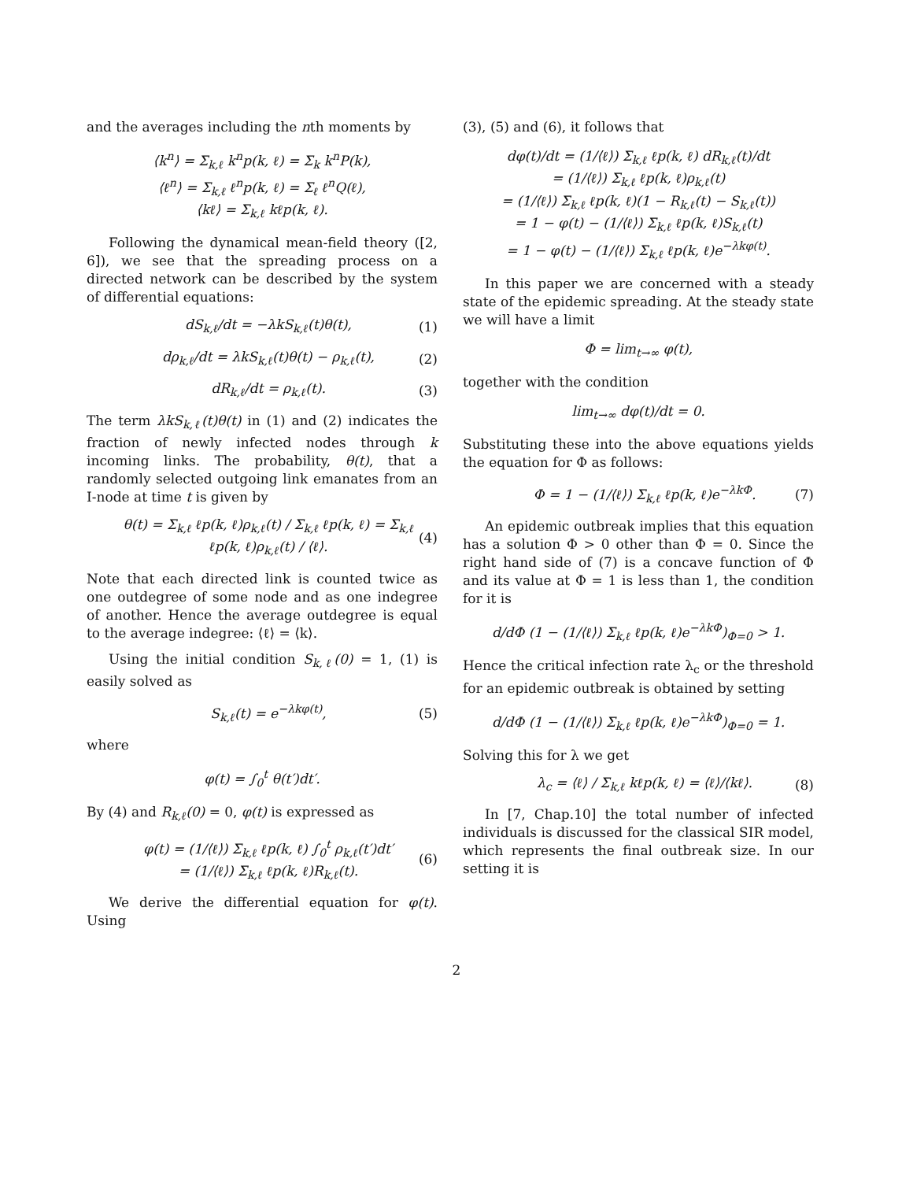and the averages including the nth moments by
⟨k<sup>n</sup>⟩ = Σ<sub>k,ℓ</sub> k<sup>n</sup>p(k, ℓ) = Σ<sub>k</sub> k<sup>n</sup>P(k),
⟨ℓ<sup>n</sup>⟩ = Σ<sub>k,ℓ</sub> ℓ<sup>n</sup>p(k, ℓ) = Σ<sub>ℓ</sub> ℓ<sup>n</sup>Q(ℓ),
⟨kℓ⟩ = Σ<sub>k,ℓ</sub> kℓp(k, ℓ).
Following the dynamical mean-field theory ([2, 6]), we see that the spreading process on a directed network can be described by the system of differential equations:
dS<sub>k,ℓ</sub>/dt = −λkS<sub>k,ℓ</sub>(t)θ(t), (1)
dρ<sub>k,ℓ</sub>/dt = λkS<sub>k,ℓ</sub>(t)θ(t) − ρ<sub>k,ℓ</sub>(t), (2)
dR<sub>k,ℓ</sub>/dt = ρ<sub>k,ℓ</sub>(t). (3)
The term λkS<sub>k,ℓ</sub>(t)θ(t) in (1) and (2) indicates the fraction of newly infected nodes through k incoming links. The probability, θ(t), that a randomly selected outgoing link emanates from an I-node at time t is given by
θ(t) = Σ<sub>k,ℓ</sub> ℓp(k, ℓ)ρ<sub>k,ℓ</sub>(t) / Σ<sub>k,ℓ</sub> ℓp(k, ℓ) = Σ<sub>k,ℓ</sub> ℓp(k, ℓ)ρ<sub>k,ℓ</sub>(t) / ⟨ℓ⟩. (4)
Note that each directed link is counted twice as one outdegree of some node and as one indegree of another. Hence the average outdegree is equal to the average indegree: ⟨ℓ⟩ = ⟨k⟩.
Using the initial condition S<sub>k,ℓ</sub>(0) = 1, (1) is easily solved as
S<sub>k,ℓ</sub>(t) = e<sup>−λkφ(t)</sup>, (5)
where
φ(t) = ∫<sub>0</sub><sup>t</sup> θ(t′)dt′.
By (4) and R<sub>k,ℓ</sub>(0) = 0, φ(t) is expressed as
φ(t) = (1/⟨ℓ⟩) Σ<sub>k,ℓ</sub> ℓp(k, ℓ) ∫<sub>0</sub><sup>t</sup> ρ<sub>k,ℓ</sub>(t′)dt′
= (1/⟨ℓ⟩) Σ<sub>k,ℓ</sub> ℓp(k, ℓ)R<sub>k,ℓ</sub>(t). (6)
We derive the differential equation for φ(t). Using
(3), (5) and (6), it follows that
dφ(t)/dt = (1/⟨ℓ⟩) Σ<sub>k,ℓ</sub> ℓp(k, ℓ) dR<sub>k,ℓ</sub>(t)/dt
= (1/⟨ℓ⟩) Σ<sub>k,ℓ</sub> ℓp(k, ℓ)ρ<sub>k,ℓ</sub>(t)
= (1/⟨ℓ⟩) Σ<sub>k,ℓ</sub> ℓp(k, ℓ)(1 − R<sub>k,ℓ</sub>(t) − S<sub>k,ℓ</sub>(t))
= 1 − φ(t) − (1/⟨ℓ⟩) Σ<sub>k,ℓ</sub> ℓp(k, ℓ)S<sub>k,ℓ</sub>(t)
= 1 − φ(t) − (1/⟨ℓ⟩) Σ<sub>k,ℓ</sub> ℓp(k, ℓ)e<sup>−λkφ(t)</sup>.
In this paper we are concerned with a steady state of the epidemic spreading. At the steady state we will have a limit
Φ = lim<sub>t→∞</sub> φ(t),
together with the condition
lim<sub>t→∞</sub> dφ(t)/dt = 0.
Substituting these into the above equations yields the equation for Φ as follows:
Φ = 1 − (1/⟨ℓ⟩) Σ<sub>k,ℓ</sub> ℓp(k, ℓ)e<sup>−λkΦ</sup>. (7)
An epidemic outbreak implies that this equation has a solution Φ > 0 other than Φ = 0. Since the right hand side of (7) is a concave function of Φ and its value at Φ = 1 is less than 1, the condition for it is
d/dΦ (1 − (1/⟨ℓ⟩) Σ<sub>k,ℓ</sub> ℓp(k, ℓ)e<sup>−λkΦ</sup>)<sub>Φ=0</sub> > 1.
Hence the critical infection rate λ<sub>c</sub> or the threshold for an epidemic outbreak is obtained by setting
d/dΦ (1 − (1/⟨ℓ⟩) Σ<sub>k,ℓ</sub> ℓp(k, ℓ)e<sup>−λkΦ</sup>)<sub>Φ=0</sub> = 1.
Solving this for λ we get
λ<sub>c</sub> = ⟨ℓ⟩ / Σ<sub>k,ℓ</sub> kℓp(k, ℓ) = ⟨ℓ⟩/⟨kℓ⟩. (8)
In [7, Chap.10] the total number of infected individuals is discussed for the classical SIR model, which represents the final outbreak size. In our setting it is
2